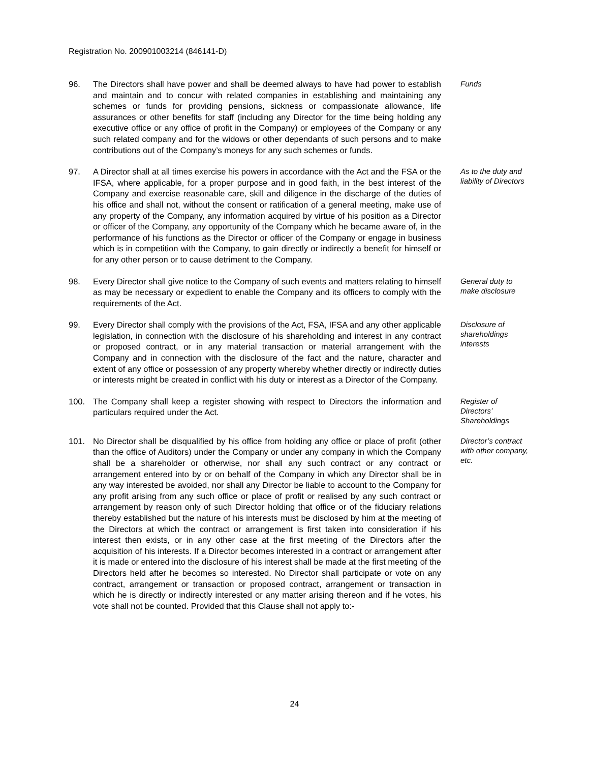Registration No. 200901003214 (846141-D)
96. The Directors shall have power and shall be deemed always to have had power to establish and maintain and to concur with related companies in establishing and maintaining any schemes or funds for providing pensions, sickness or compassionate allowance, life assurances or other benefits for staff (including any Director for the time being holding any executive office or any office of profit in the Company) or employees of the Company or any such related company and for the widows or other dependants of such persons and to make contributions out of the Company’s moneys for any such schemes or funds.
Funds
97. A Director shall at all times exercise his powers in accordance with the Act and the FSA or the IFSA, where applicable, for a proper purpose and in good faith, in the best interest of the Company and exercise reasonable care, skill and diligence in the discharge of the duties of his office and shall not, without the consent or ratification of a general meeting, make use of any property of the Company, any information acquired by virtue of his position as a Director or officer of the Company, any opportunity of the Company which he became aware of, in the performance of his functions as the Director or officer of the Company or engage in business which is in competition with the Company, to gain directly or indirectly a benefit for himself or for any other person or to cause detriment to the Company.
As to the duty and liability of Directors
98. Every Director shall give notice to the Company of such events and matters relating to himself as may be necessary or expedient to enable the Company and its officers to comply with the requirements of the Act.
General duty to make disclosure
99. Every Director shall comply with the provisions of the Act, FSA, IFSA and any other applicable legislation, in connection with the disclosure of his shareholding and interest in any contract or proposed contract, or in any material transaction or material arrangement with the Company and in connection with the disclosure of the fact and the nature, character and extent of any office or possession of any property whereby whether directly or indirectly duties or interests might be created in conflict with his duty or interest as a Director of the Company.
Disclosure of shareholdings interests
100. The Company shall keep a register showing with respect to Directors the information and particulars required under the Act.
Register of Directors’ Shareholdings
101. No Director shall be disqualified by his office from holding any office or place of profit (other than the office of Auditors) under the Company or under any company in which the Company shall be a shareholder or otherwise, nor shall any such contract or any contract or arrangement entered into by or on behalf of the Company in which any Director shall be in any way interested be avoided, nor shall any Director be liable to account to the Company for any profit arising from any such office or place of profit or realised by any such contract or arrangement by reason only of such Director holding that office or of the fiduciary relations thereby established but the nature of his interests must be disclosed by him at the meeting of the Directors at which the contract or arrangement is first taken into consideration if his interest then exists, or in any other case at the first meeting of the Directors after the acquisition of his interests. If a Director becomes interested in a contract or arrangement after it is made or entered into the disclosure of his interest shall be made at the first meeting of the Directors held after he becomes so interested. No Director shall participate or vote on any contract, arrangement or transaction or proposed contract, arrangement or transaction in which he is directly or indirectly interested or any matter arising thereon and if he votes, his vote shall not be counted. Provided that this Clause shall not apply to:-
Director’s contract with other company, etc.
24